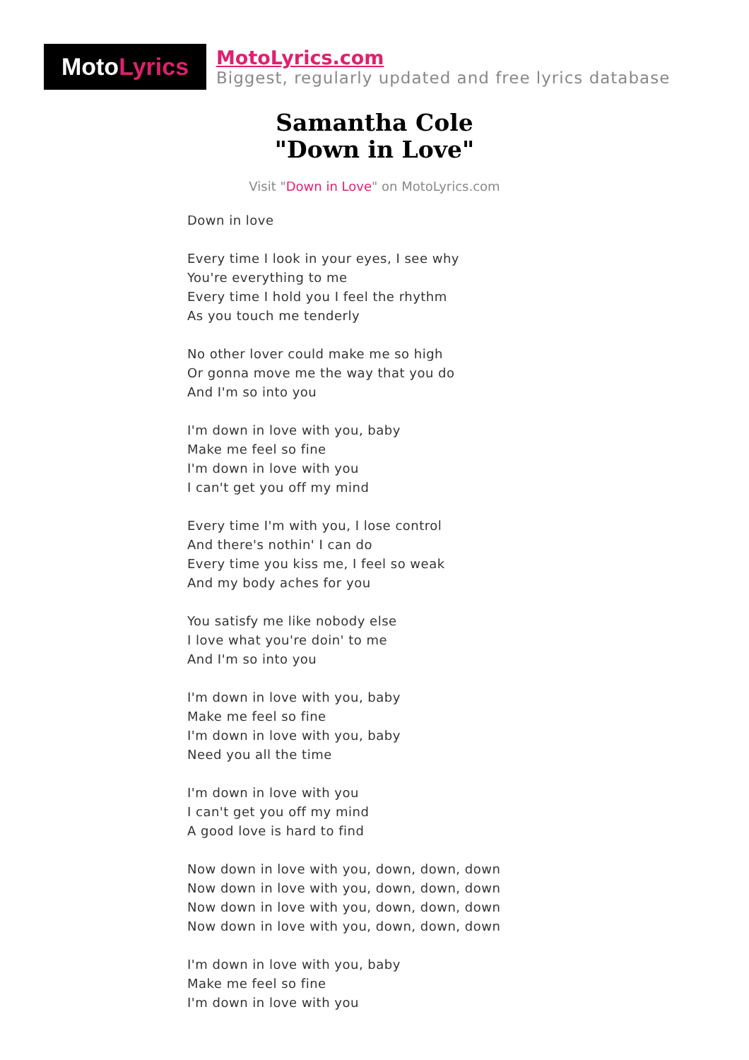Moto Lyrics
MotoLyrics.com
Biggest, regularly updated and free lyrics database
Samantha Cole
"Down in Love"
Visit "Down in Love" on MotoLyrics.com
Down in love
Every time I look in your eyes, I see why
You're everything to me
Every time I hold you I feel the rhythm
As you touch me tenderly
No other lover could make me so high
Or gonna move me the way that you do
And I'm so into you
I'm down in love with you, baby
Make me feel so fine
I'm down in love with you
I can't get you off my mind
Every time I'm with you, I lose control
And there's nothin' I can do
Every time you kiss me, I feel so weak
And my body aches for you
You satisfy me like nobody else
I love what you're doin' to me
And I'm so into you
I'm down in love with you, baby
Make me feel so fine
I'm down in love with you, baby
Need you all the time
I'm down in love with you
I can't get you off my mind
A good love is hard to find
Now down in love with you, down, down, down
Now down in love with you, down, down, down
Now down in love with you, down, down, down
Now down in love with you, down, down, down
I'm down in love with you, baby
Make me feel so fine
I'm down in love with you